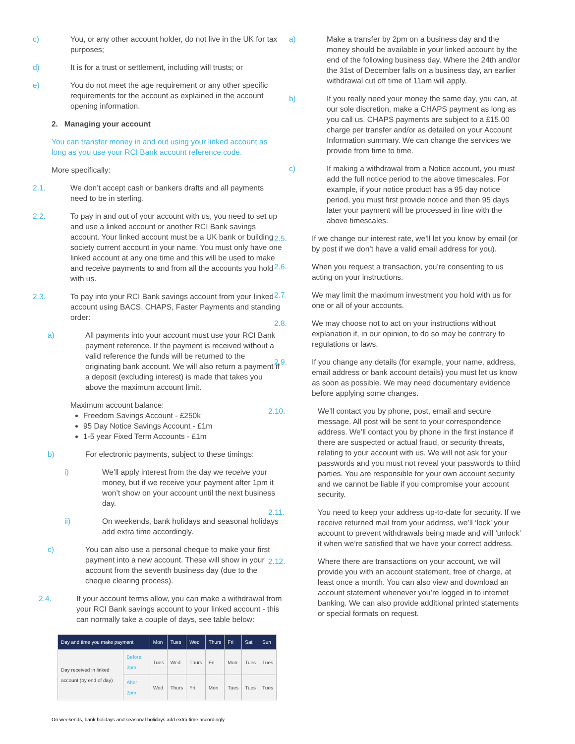c) You, or any other account holder, do not live in the UK for tax purposes;
d) It is for a trust or settlement, including will trusts; or
e) You do not meet the age requirement or any other specific requirements for the account as explained in the account opening information.
2. Managing your account
You can transfer money in and out using your linked account as long as you use your RCI Bank account reference code.
More specifically:
2.1. We don’t accept cash or bankers drafts and all payments need to be in sterling.
2.2. To pay in and out of your account with us, you need to set up and use a linked account or another RCI Bank savings account. Your linked account must be a UK bank or building society current account in your name. You must only have one linked account at any one time and this will be used to make and receive payments to and from all the accounts you hold with us.
2.3. To pay into your RCI Bank savings account from your linked account using BACS, CHAPS, Faster Payments and standing order:
a) All payments into your account must use your RCI Bank payment reference. If the payment is received without a valid reference the funds will be returned to the originating bank account. We will also return a payment if a deposit (excluding interest) is made that takes you above the maximum account limit.
Maximum account balance:
Freedom Savings Account - £250k
95 Day Notice Savings Account - £1m
1-5 year Fixed Term Accounts - £1m
b) For electronic payments, subject to these timings:
i) We’ll apply interest from the day we receive your money, but if we receive your payment after 1pm it won’t show on your account until the next business day.
ii) On weekends, bank holidays and seasonal holidays add extra time accordingly.
c) You can also use a personal cheque to make your first payment into a new account. These will show in your account from the seventh business day (due to the cheque clearing process).
2.4. If your account terms allow, you can make a withdrawal from your RCI Bank savings account to your linked account - this can normally take a couple of days, see table below:
| Day and time you make payment | | Mon | Tues | Wed | Thurs | Fri | Sat | Sun |
| --- | --- | --- | --- | --- | --- | --- | --- | --- |
| Day received in linked account (by end of day) | Before 2pm | Tues | Wed | Thurs | Fri | Mon | Tues | Tues |
| | After 2pm | Wed | Thurs | Fri | Mon | Tues | Tues | Tues |
On weekends, bank holidays and seasonal holidays add extra time accordingly.
a) Make a transfer by 2pm on a business day and the money should be available in your linked account by the end of the following business day. Where the 24th and/or the 31st of December falls on a business day, an earlier withdrawal cut off time of 11am will apply.
b) If you really need your money the same day, you can, at our sole discretion, make a CHAPS payment as long as you call us. CHAPS payments are subject to a £15.00 charge per transfer and/or as detailed on your Account Information summary. We can change the services we provide from time to time.
c) If making a withdrawal from a Notice account, you must add the full notice period to the above timescales. For example, if your notice product has a 95 day notice period, you must first provide notice and then 95 days later your payment will be processed in line with the above timescales.
2.5. If we change our interest rate, we’ll let you know by email (or by post if we don’t have a valid email address for you).
2.6. When you request a transaction, you’re consenting to us acting on your instructions.
2.7. We may limit the maximum investment you hold with us for one or all of your accounts.
2.8. We may choose not to act on your instructions without explanation if, in our opinion, to do so may be contrary to regulations or laws.
2.9. If you change any details (for example, your name, address, email address or bank account details) you must let us know as soon as possible. We may need documentary evidence before applying some changes.
2.10. We’ll contact you by phone, post, email and secure message. All post will be sent to your correspondence address. We’ll contact you by phone in the first instance if there are suspected or actual fraud, or security threats, relating to your account with us. We will not ask for your passwords and you must not reveal your passwords to third parties. You are responsible for your own account security and we cannot be liable if you compromise your account security.
2.11. You need to keep your address up-to-date for security. If we receive returned mail from your address, we’ll ‘lock’ your account to prevent withdrawals being made and will ‘unlock’ it when we’re satisfied that we have your correct address.
2.12. Where there are transactions on your account, we will provide you with an account statement, free of charge, at least once a month. You can also view and download an account statement whenever you’re logged in to internet banking. We can also provide additional printed statements or special formats on request.